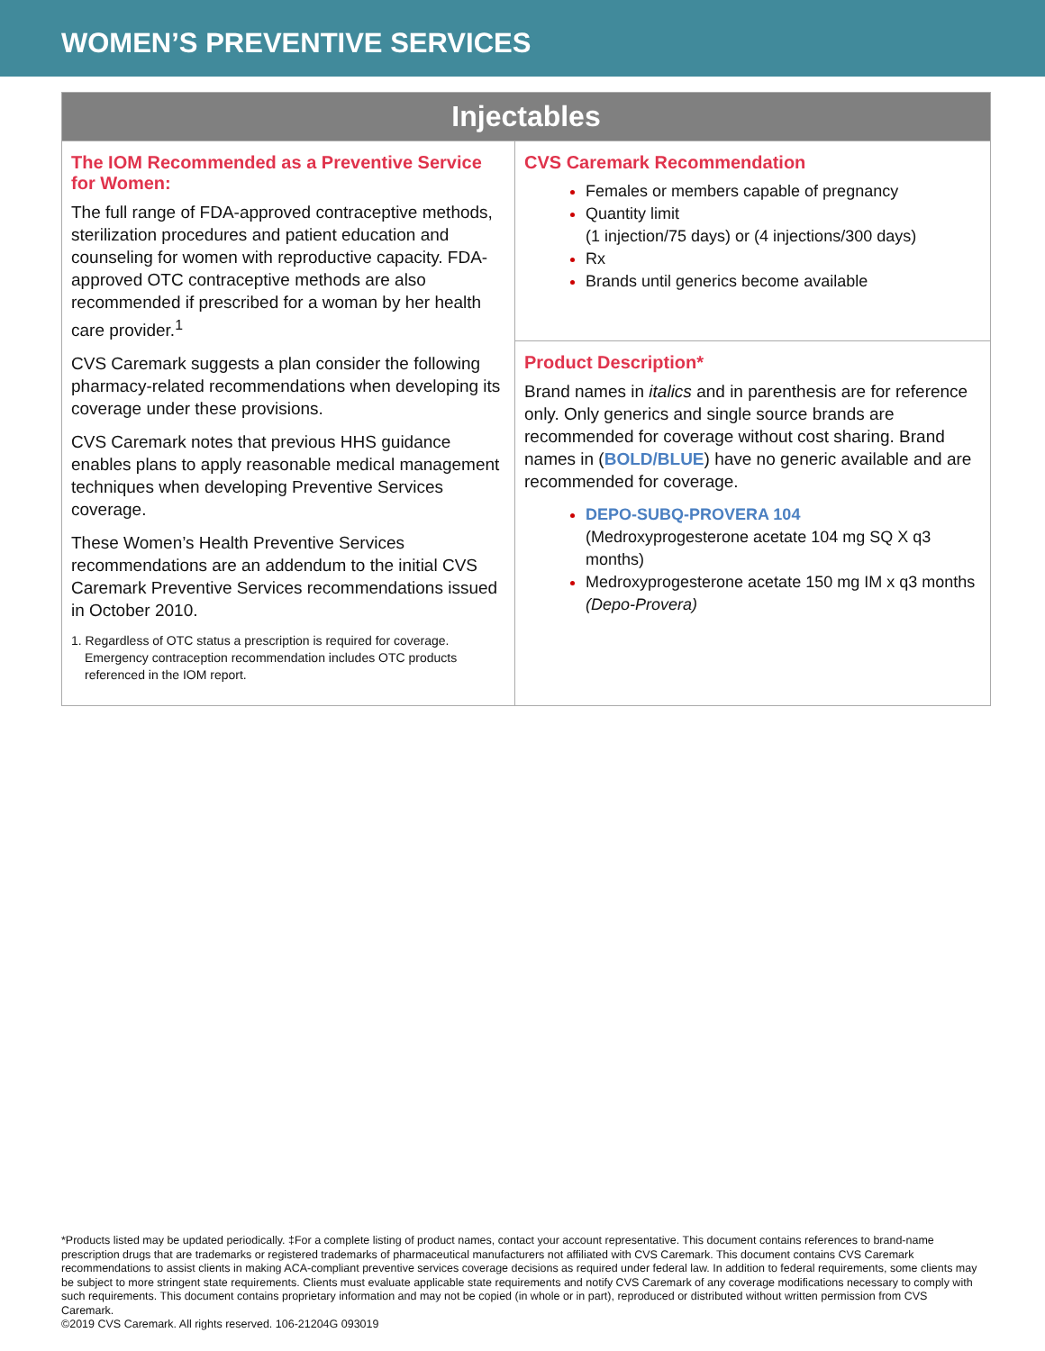WOMEN’S PREVENTIVE SERVICES
| Injectables | |
| --- | --- |
| The IOM Recommended as a Preventive Service for Women: The full range of FDA-approved contraceptive methods, sterilization procedures and patient education and counseling for women with reproductive capacity. FDA-approved OTC contraceptive methods are also recommended if prescribed for a woman by her health care provider.<sup>1</sup> CVS Caremark suggests a plan consider the following pharmacy-related recommendations when developing its coverage under these provisions. CVS Caremark notes that previous HHS guidance enables plans to apply reasonable medical management techniques when developing Preventive Services coverage. These Women’s Health Preventive Services recommendations are an addendum to the initial CVS Caremark Preventive Services recommendations issued in October 2010. 1. Regardless of OTC status a prescription is required for coverage. Emergency contraception recommendation includes OTC products referenced in the IOM report. | CVS Caremark Recommendation Females or members capable of pregnancy Quantity limit (1 injection/75 days) or (4 injections/300 days) Rx Brands until generics become available |
| | Product Description* Brand names in italics and in parenthesis are for reference only. Only generics and single source brands are recommended for coverage without cost sharing. Brand names in ( BOLD/BLUE ) have no generic available and are recommended for coverage. DEPO-SUBQ-PROVERA 104 (Medroxyprogesterone acetate 104 mg SQ X q3 months) Medroxyprogesterone acetate 150 mg IM x q3 months (Depo-Provera) |
*Products listed may be updated periodically. ‡For a complete listing of product names, contact your account representative. This document contains references to brand-name prescription drugs that are trademarks or registered trademarks of pharmaceutical manufacturers not affiliated with CVS Caremark. This document contains CVS Caremark recommendations to assist clients in making ACA-compliant preventive services coverage decisions as required under federal law. In addition to federal requirements, some clients may be subject to more stringent state requirements. Clients must evaluate applicable state requirements and notify CVS Caremark of any coverage modifications necessary to comply with such requirements. This document contains proprietary information and may not be copied (in whole or in part), reproduced or distributed without written permission from CVS Caremark.
©2019 CVS Caremark. All rights reserved. 106-21204G 093019